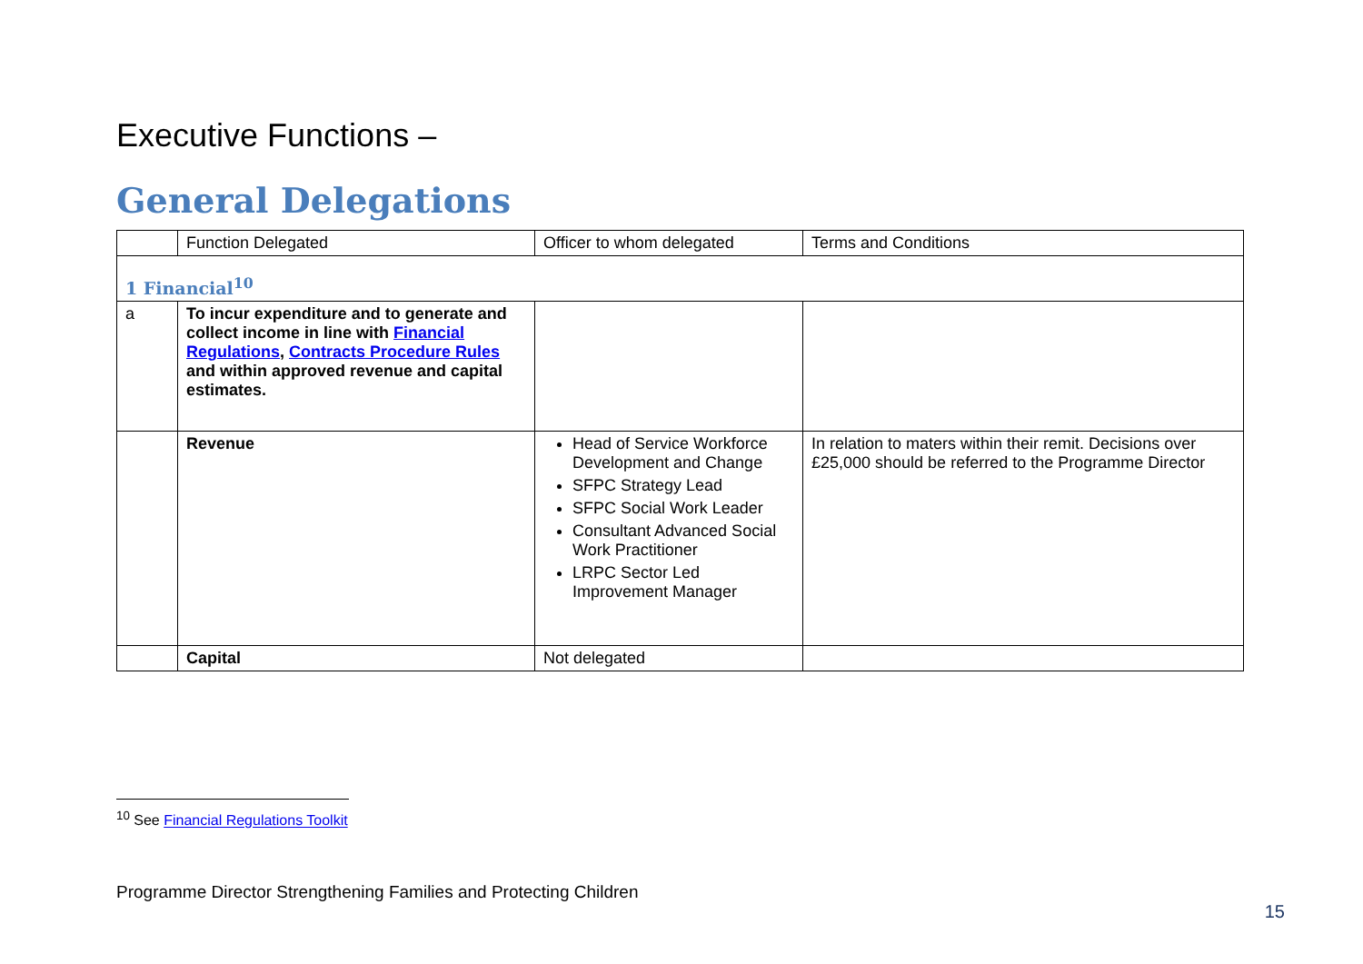Executive Functions –
General Delegations
| | Function Delegated | Officer to whom delegated | Terms and Conditions |
| 1 Financial<sup>10</sup> | | | |
| a | To incur expenditure and to generate and collect income in line with Financial Regulations , Contracts Procedure Rules and within approved revenue and capital estimates. | | |
| | Revenue | Head of Service Workforce Development and Change SFPC Strategy Lead SFPC Social Work Leader Consultant Advanced Social Work Practitioner LRPC Sector Led Improvement Manager | In relation to maters within their remit. Decisions over £25,000 should be referred to the Programme Director |
| | Capital | Not delegated | |
<sup>10</sup> See Financial Regulations Toolkit
Programme Director Strengthening Families and Protecting Children
15